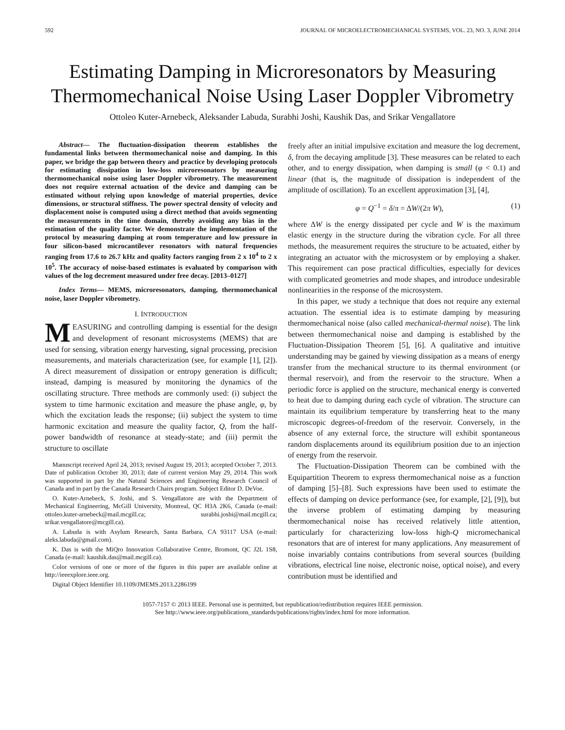592 JOURNAL OF MICROELECTROMECHANICAL SYSTEMS, VOL. 23, NO. 3, JUNE 2014
Estimating Damping in Microresonators by Measuring Thermomechanical Noise Using Laser Doppler Vibrometry
Ottoleo Kuter-Arnebeck, Aleksander Labuda, Surabhi Joshi, Kaushik Das, and Srikar Vengallatore
Abstract— The fluctuation-dissipation theorem establishes the fundamental links between thermomechanical noise and damping. In this paper, we bridge the gap between theory and practice by developing protocols for estimating dissipation in low-loss microresonators by measuring thermomechanical noise using laser Doppler vibrometry. The measurement does not require external actuation of the device and damping can be estimated without relying upon knowledge of material properties, device dimensions, or structural stiffness. The power spectral density of velocity and displacement noise is computed using a direct method that avoids segmenting the measurements in the time domain, thereby avoiding any bias in the estimation of the quality factor. We demonstrate the implementation of the protocol by measuring damping at room temperature and low pressure in four silicon-based microcantilever resonators with natural frequencies ranging from 17.6 to 26.7 kHz and quality factors ranging from 2 x 10<sup>4</sup> to 2 x 10<sup>5</sup>. The accuracy of noise-based estimates is evaluated by comparison with values of the log decrement measured under free decay. [2013–0127]
Index Terms— MEMS, microresonators, damping, thermomechanical noise, laser Doppler vibrometry.
I. INTRODUCTION
MEASURING and controlling damping is essential for the design and development of resonant microsystems (MEMS) that are used for sensing, vibration energy harvesting, signal processing, precision measurements, and materials characterization (see, for example [1], [2]). A direct measurement of dissipation or entropy generation is difficult; instead, damping is measured by monitoring the dynamics of the oscillating structure. Three methods are commonly used: (i) subject the system to time harmonic excitation and measure the phase angle, φ, by which the excitation leads the response; (ii) subject the system to time harmonic excitation and measure the quality factor, Q, from the half-power bandwidth of resonance at steady-state; and (iii) permit the structure to oscillate
Manuscript received April 24, 2013; revised August 19, 2013; accepted October 7, 2013. Date of publication October 30, 2013; date of current version May 29, 2014. This work was supported in part by the Natural Sciences and Engineering Research Council of Canada and in part by the Canada Research Chairs program. Subject Editor D. DeVoe.
O. Kuter-Arnebeck, S. Joshi, and S. Vengallatore are with the Department of Mechanical Engineering, McGill University, Montreal, QC H3A 2K6, Canada (e-mail: ottoleo.kuter-arnebeck@mail.mcgill.ca; surabhi.joshi@mail.mcgill.ca; srikar.vengallatore@mcgill.ca).
A. Labuda is with Asylum Research, Santa Barbara, CA 93117 USA (e-mail: aleks.labuda@gmail.com).
K. Das is with the MiQro Innovation Collaborative Centre, Bromont, QC J2L 1S8, Canada (e-mail: kaushik.das@mail.mcgill.ca).
Color versions of one or more of the figures in this paper are available online at http://ieeexplore.ieee.org.
Digital Object Identifier 10.1109/JMEMS.2013.2286199
freely after an initial impulsive excitation and measure the log decrement, δ, from the decaying amplitude [3]. These measures can be related to each other, and to energy dissipation, when damping is small (φ < 0.1) and linear (that is, the magnitude of dissipation is independent of the amplitude of oscillation). To an excellent approximation [3], [4],
φ = Q<sup>−1</sup> = δ/π = ΔW/(2π W), (1)
where ΔW is the energy dissipated per cycle and W is the maximum elastic energy in the structure during the vibration cycle. For all three methods, the measurement requires the structure to be actuated, either by integrating an actuator with the microsystem or by employing a shaker. This requirement can pose practical difficulties, especially for devices with complicated geometries and mode shapes, and introduce undesirable nonlinearities in the response of the microsystem.
In this paper, we study a technique that does not require any external actuation. The essential idea is to estimate damping by measuring thermomechanical noise (also called mechanical-thermal noise). The link between thermomechanical noise and damping is established by the Fluctuation-Dissipation Theorem [5], [6]. A qualitative and intuitive understanding may be gained by viewing dissipation as a means of energy transfer from the mechanical structure to its thermal environment (or thermal reservoir), and from the reservoir to the structure. When a periodic force is applied on the structure, mechanical energy is converted to heat due to damping during each cycle of vibration. The structure can maintain its equilibrium temperature by transferring heat to the many microscopic degrees-of-freedom of the reservoir. Conversely, in the absence of any external force, the structure will exhibit spontaneous random displacements around its equilibrium position due to an injection of energy from the reservoir.
The Fluctuation-Dissipation Theorem can be combined with the Equipartition Theorem to express thermomechanical noise as a function of damping [5]–[8]. Such expressions have been used to estimate the effects of damping on device performance (see, for example, [2], [9]), but the inverse problem of estimating damping by measuring thermomechanical noise has received relatively little attention, particularly for characterizing low-loss high-Q micromechanical resonators that are of interest for many applications. Any measurement of noise invariably contains contributions from several sources (building vibrations, electrical line noise, electronic noise, optical noise), and every contribution must be identified and
1057-7157 © 2013 IEEE. Personal use is permitted, but republication/redistribution requires IEEE permission.
See http://www.ieee.org/publications_standards/publications/rights/index.html for more information.